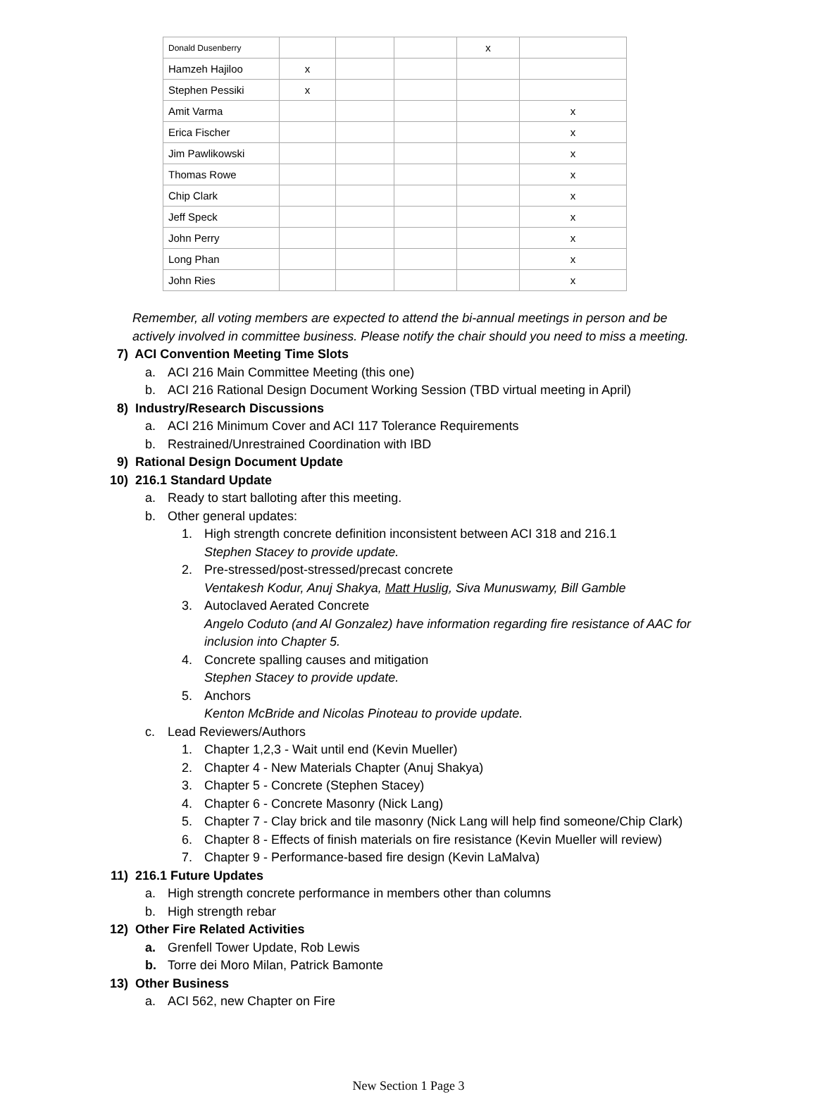| Donald Dusenberry | | | | x | |
| Hamzeh Hajiloo | x | | | | |
| Stephen Pessiki | x | | | | |
| Amit Varma | | | | | x |
| Erica Fischer | | | | | x |
| Jim Pawlikowski | | | | | x |
| Thomas Rowe | | | | | x |
| Chip Clark | | | | | x |
| Jeff Speck | | | | | x |
| John Perry | | | | | x |
| Long Phan | | | | | x |
| John Ries | | | | | x |
Remember, all voting members are expected to attend the bi-annual meetings in person and be
actively involved in committee business. Please notify the chair should you need to miss a meeting.
7) ACI Convention Meeting Time Slots
a. ACI 216 Main Committee Meeting (this one)
b. ACI 216 Rational Design Document Working Session (TBD virtual meeting in April)
8) Industry/Research Discussions
a. ACI 216 Minimum Cover and ACI 117 Tolerance Requirements
b. Restrained/Unrestrained Coordination with IBD
9) Rational Design Document Update
10) 216.1 Standard Update
a. Ready to start balloting after this meeting.
b. Other general updates:
1. High strength concrete definition inconsistent between ACI 318 and 216.1
Stephen Stacey to provide update.
2. Pre-stressed/post-stressed/precast concrete
Ventakesh Kodur, Anuj Shakya, Matt Huslig, Siva Munuswamy, Bill Gamble
3. Autoclaved Aerated Concrete
Angelo Coduto (and Al Gonzalez) have information regarding fire resistance of AAC for
inclusion into Chapter 5.
4. Concrete spalling causes and mitigation
Stephen Stacey to provide update.
5. Anchors
Kenton McBride and Nicolas Pinoteau to provide update.
c. Lead Reviewers/Authors
1. Chapter 1,2,3 - Wait until end (Kevin Mueller)
2. Chapter 4 - New Materials Chapter (Anuj Shakya)
3. Chapter 5 - Concrete (Stephen Stacey)
4. Chapter 6 - Concrete Masonry (Nick Lang)
5. Chapter 7 - Clay brick and tile masonry (Nick Lang will help find someone/Chip Clark)
6. Chapter 8 - Effects of finish materials on fire resistance (Kevin Mueller will review)
7. Chapter 9 - Performance-based fire design (Kevin LaMalva)
11) 216.1 Future Updates
a. High strength concrete performance in members other than columns
b. High strength rebar
12) Other Fire Related Activities
a. Grenfell Tower Update, Rob Lewis
b. Torre dei Moro Milan, Patrick Bamonte
13) Other Business
a. ACI 562, new Chapter on Fire
New Section 1 Page 3